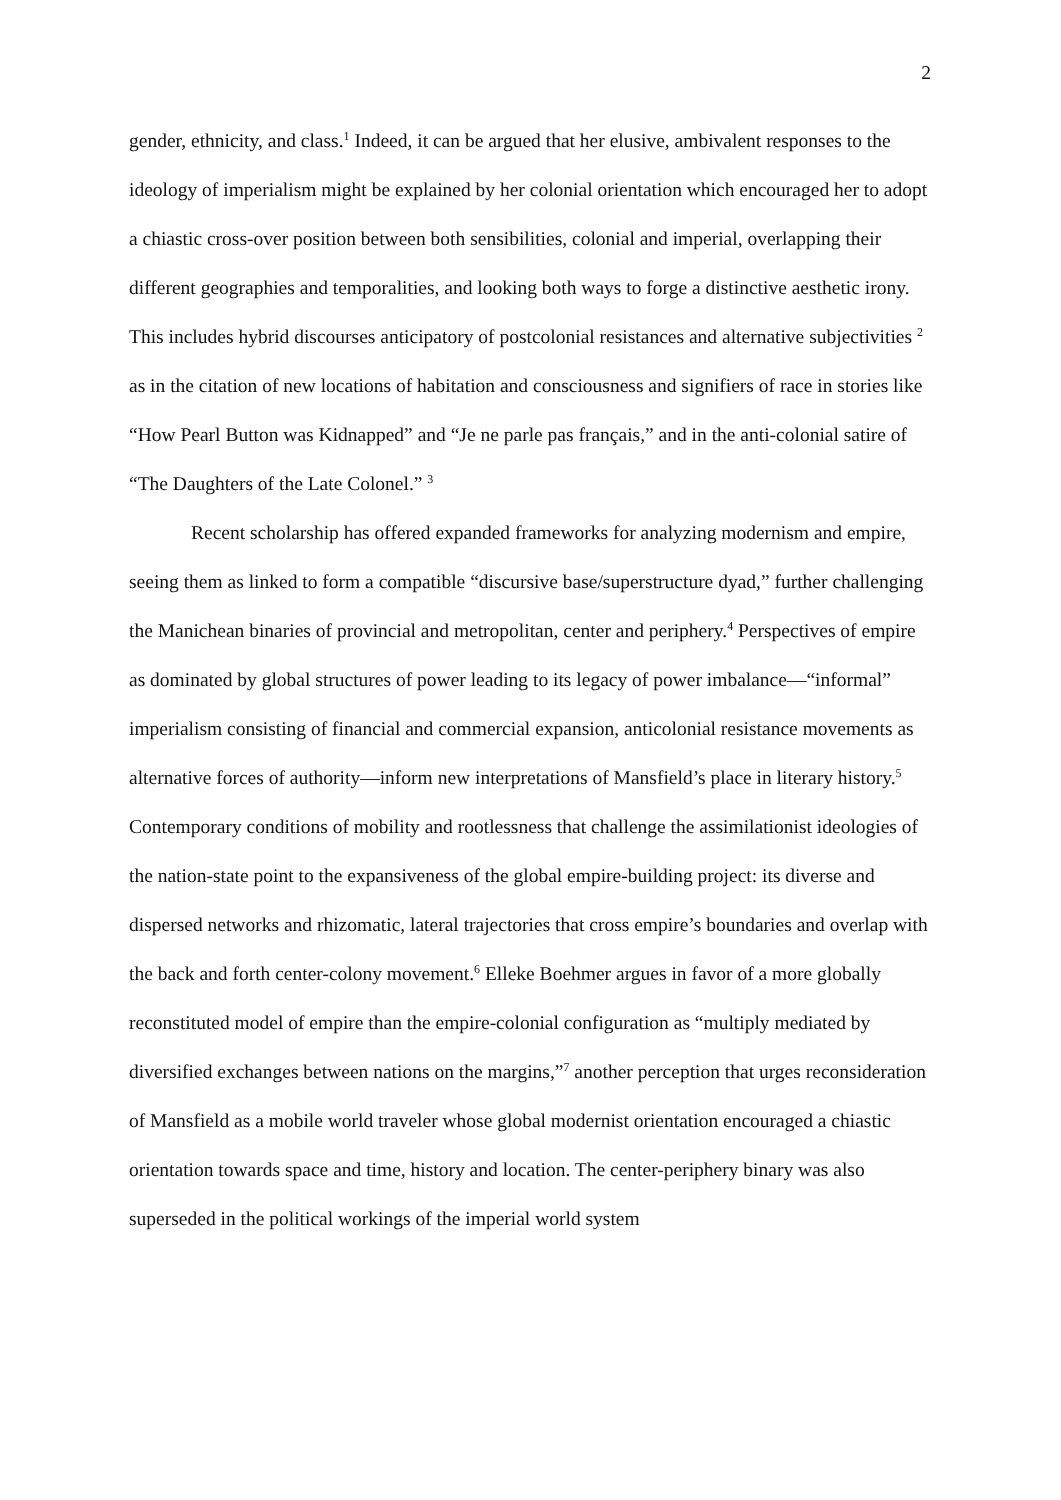2
gender, ethnicity, and class.<sup>1</sup> Indeed, it can be argued that her elusive, ambivalent responses to the ideology of imperialism might be explained by her colonial orientation which encouraged her to adopt a chiastic cross-over position between both sensibilities, colonial and imperial, overlapping their different geographies and temporalities, and looking both ways to forge a distinctive aesthetic irony. This includes hybrid discourses anticipatory of postcolonial resistances and alternative subjectivities <sup>2</sup> as in the citation of new locations of habitation and consciousness and signifiers of race in stories like “How Pearl Button was Kidnapped” and “Je ne parle pas français,” and in the anti-colonial satire of “The Daughters of the Late Colonel.” <sup>3</sup>
Recent scholarship has offered expanded frameworks for analyzing modernism and empire, seeing them as linked to form a compatible “discursive base/superstructure dyad,” further challenging the Manichean binaries of provincial and metropolitan, center and periphery.<sup>4</sup> Perspectives of empire as dominated by global structures of power leading to its legacy of power imbalance—“informal” imperialism consisting of financial and commercial expansion, anticolonial resistance movements as alternative forces of authority—inform new interpretations of Mansfield’s place in literary history.<sup>5</sup> Contemporary conditions of mobility and rootlessness that challenge the assimilationist ideologies of the nation-state point to the expansiveness of the global empire-building project: its diverse and dispersed networks and rhizomatic, lateral trajectories that cross empire’s boundaries and overlap with the back and forth center-colony movement.<sup>6</sup> Elleke Boehmer argues in favor of a more globally reconstituted model of empire than the empire-colonial configuration as “multiply mediated by diversified exchanges between nations on the margins,”<sup>7</sup> another perception that urges reconsideration of Mansfield as a mobile world traveler whose global modernist orientation encouraged a chiastic orientation towards space and time, history and location. The center-periphery binary was also superseded in the political workings of the imperial world system